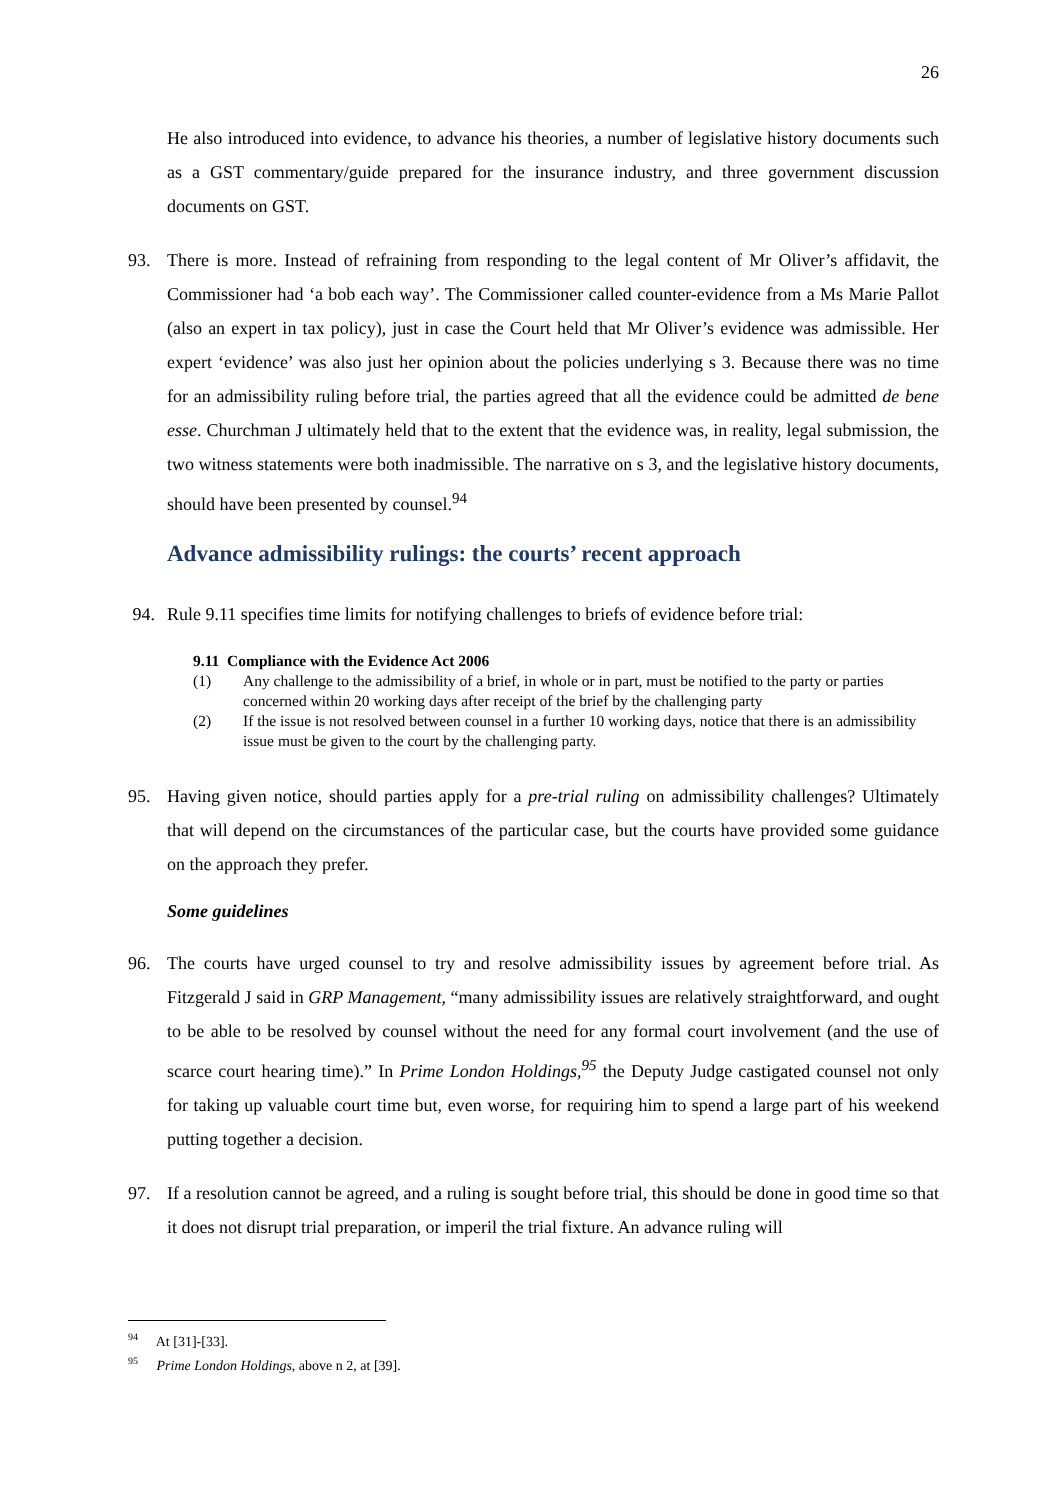26
He also introduced into evidence, to advance his theories, a number of legislative history documents such as a GST commentary/guide prepared for the insurance industry, and three government discussion documents on GST.
93. There is more. Instead of refraining from responding to the legal content of Mr Oliver’s affidavit, the Commissioner had ‘a bob each way’. The Commissioner called counter-evidence from a Ms Marie Pallot (also an expert in tax policy), just in case the Court held that Mr Oliver’s evidence was admissible. Her expert ‘evidence’ was also just her opinion about the policies underlying s 3. Because there was no time for an admissibility ruling before trial, the parties agreed that all the evidence could be admitted de bene esse. Churchman J ultimately held that to the extent that the evidence was, in reality, legal submission, the two witness statements were both inadmissible. The narrative on s 3, and the legislative history documents, should have been presented by counsel.<sup>94</sup>
Advance admissibility rulings: the courts’ recent approach
94. Rule 9.11 specifies time limits for notifying challenges to briefs of evidence before trial:
9.11 Compliance with the Evidence Act 2006
(1) Any challenge to the admissibility of a brief, in whole or in part, must be notified to the party or parties concerned within 20 working days after receipt of the brief by the challenging party
(2) If the issue is not resolved between counsel in a further 10 working days, notice that there is an admissibility issue must be given to the court by the challenging party.
95. Having given notice, should parties apply for a pre-trial ruling on admissibility challenges? Ultimately that will depend on the circumstances of the particular case, but the courts have provided some guidance on the approach they prefer.
Some guidelines
96. The courts have urged counsel to try and resolve admissibility issues by agreement before trial. As Fitzgerald J said in GRP Management, “many admissibility issues are relatively straightforward, and ought to be able to be resolved by counsel without the need for any formal court involvement (and the use of scarce court hearing time).” In Prime London Holdings,<sup>95</sup> the Deputy Judge castigated counsel not only for taking up valuable court time but, even worse, for requiring him to spend a large part of his weekend putting together a decision.
97. If a resolution cannot be agreed, and a ruling is sought before trial, this should be done in good time so that it does not disrupt trial preparation, or imperil the trial fixture. An advance ruling will
<sup>94</sup> At [31]-[33].
<sup>95</sup> Prime London Holdings, above n 2, at [39].